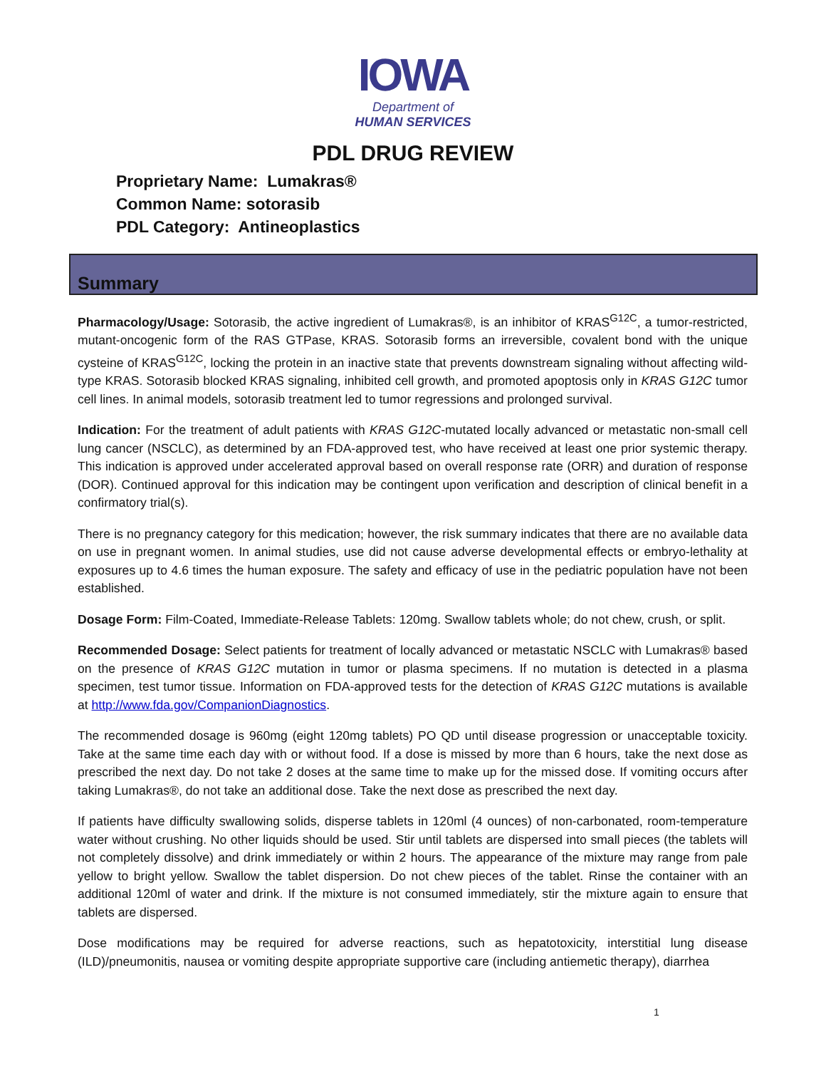IOWA
Department of
HUMAN SERVICES
PDL DRUG REVIEW
Proprietary Name: Lumakras®
Common Name: sotorasib
PDL Category: Antineoplastics
Summary
Pharmacology/Usage: Sotorasib, the active ingredient of Lumakras®, is an inhibitor of KRAS<sup>G12C</sup>, a tumor-restricted, mutant-oncogenic form of the RAS GTPase, KRAS. Sotorasib forms an irreversible, covalent bond with the unique cysteine of KRAS<sup>G12C</sup>, locking the protein in an inactive state that prevents downstream signaling without affecting wild-type KRAS. Sotorasib blocked KRAS signaling, inhibited cell growth, and promoted apoptosis only in KRAS G12C tumor cell lines. In animal models, sotorasib treatment led to tumor regressions and prolonged survival.
Indication: For the treatment of adult patients with KRAS G12C-mutated locally advanced or metastatic non-small cell lung cancer (NSCLC), as determined by an FDA-approved test, who have received at least one prior systemic therapy. This indication is approved under accelerated approval based on overall response rate (ORR) and duration of response (DOR). Continued approval for this indication may be contingent upon verification and description of clinical benefit in a confirmatory trial(s).
There is no pregnancy category for this medication; however, the risk summary indicates that there are no available data on use in pregnant women. In animal studies, use did not cause adverse developmental effects or embryo-lethality at exposures up to 4.6 times the human exposure. The safety and efficacy of use in the pediatric population have not been established.
Dosage Form: Film-Coated, Immediate-Release Tablets: 120mg. Swallow tablets whole; do not chew, crush, or split.
Recommended Dosage: Select patients for treatment of locally advanced or metastatic NSCLC with Lumakras® based on the presence of KRAS G12C mutation in tumor or plasma specimens. If no mutation is detected in a plasma specimen, test tumor tissue. Information on FDA-approved tests for the detection of KRAS G12C mutations is available at http://www.fda.gov/CompanionDiagnostics.
The recommended dosage is 960mg (eight 120mg tablets) PO QD until disease progression or unacceptable toxicity. Take at the same time each day with or without food. If a dose is missed by more than 6 hours, take the next dose as prescribed the next day. Do not take 2 doses at the same time to make up for the missed dose. If vomiting occurs after taking Lumakras®, do not take an additional dose. Take the next dose as prescribed the next day.
If patients have difficulty swallowing solids, disperse tablets in 120ml (4 ounces) of non-carbonated, room-temperature water without crushing. No other liquids should be used. Stir until tablets are dispersed into small pieces (the tablets will not completely dissolve) and drink immediately or within 2 hours. The appearance of the mixture may range from pale yellow to bright yellow. Swallow the tablet dispersion. Do not chew pieces of the tablet. Rinse the container with an additional 120ml of water and drink. If the mixture is not consumed immediately, stir the mixture again to ensure that tablets are dispersed.
Dose modifications may be required for adverse reactions, such as hepatotoxicity, interstitial lung disease (ILD)/pneumonitis, nausea or vomiting despite appropriate supportive care (including antiemetic therapy), diarrhea
1